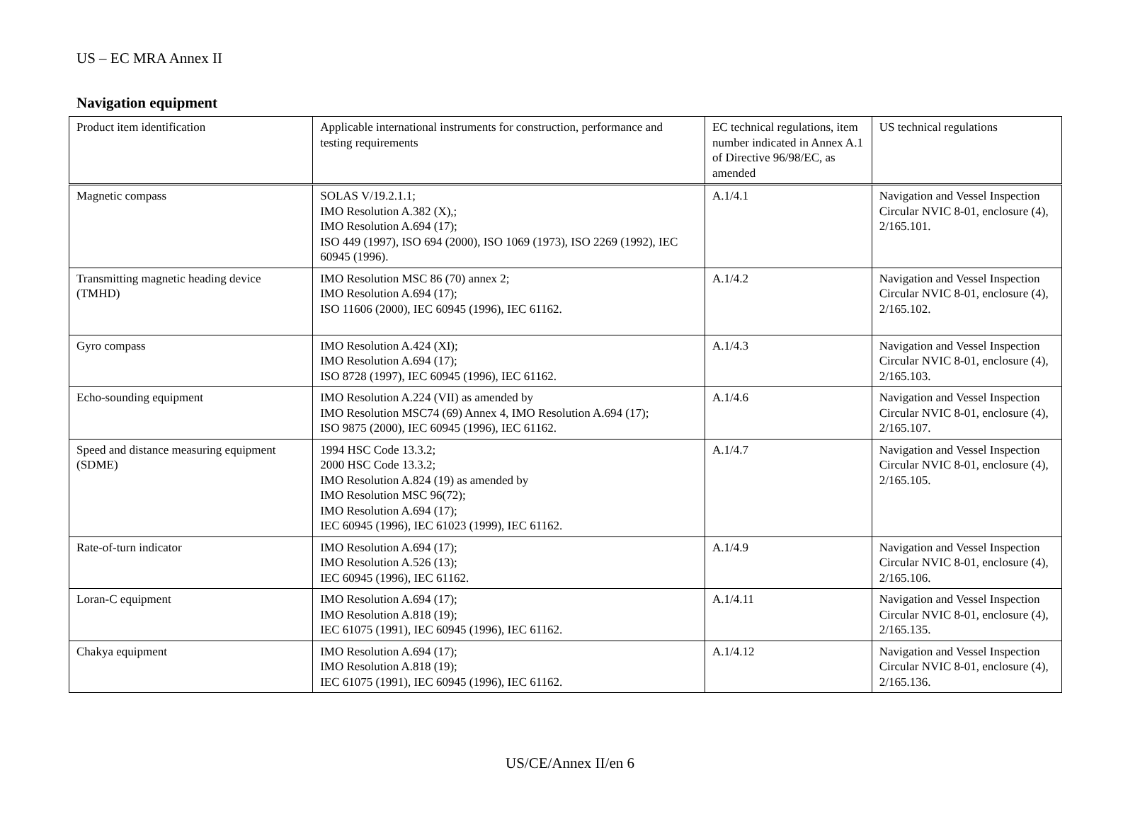US – EC MRA Annex II
Navigation equipment
| Product item identification | Applicable international instruments for construction, performance and testing requirements | EC technical regulations, item number indicated in Annex A.1 of Directive 96/98/EC, as amended | US technical regulations |
| Magnetic compass | SOLAS V/19.2.1.1; IMO Resolution A.382 (X),; IMO Resolution A.694 (17); ISO 449 (1997), ISO 694 (2000), ISO 1069 (1973), ISO 2269 (1992), IEC 60945 (1996). | A.1/4.1 | Navigation and Vessel Inspection Circular NVIC 8-01, enclosure (4), 2/165.101. |
| Transmitting magnetic heading device (TMHD) | IMO Resolution MSC 86 (70) annex 2; IMO Resolution A.694 (17); ISO 11606 (2000), IEC 60945 (1996), IEC 61162. | A.1/4.2 | Navigation and Vessel Inspection Circular NVIC 8-01, enclosure (4), 2/165.102. |
| Gyro compass | IMO Resolution A.424 (XI); IMO Resolution A.694 (17); ISO 8728 (1997), IEC 60945 (1996), IEC 61162. | A.1/4.3 | Navigation and Vessel Inspection Circular NVIC 8-01, enclosure (4), 2/165.103. |
| Echo-sounding equipment | IMO Resolution A.224 (VII) as amended by IMO Resolution MSC74 (69) Annex 4, IMO Resolution A.694 (17); ISO 9875 (2000), IEC 60945 (1996), IEC 61162. | A.1/4.6 | Navigation and Vessel Inspection Circular NVIC 8-01, enclosure (4), 2/165.107. |
| Speed and distance measuring equipment (SDME) | 1994 HSC Code 13.3.2; 2000 HSC Code 13.3.2; IMO Resolution A.824 (19) as amended by IMO Resolution MSC 96(72); IMO Resolution A.694 (17); IEC 60945 (1996), IEC 61023 (1999), IEC 61162. | A.1/4.7 | Navigation and Vessel Inspection Circular NVIC 8-01, enclosure (4), 2/165.105. |
| Rate-of-turn indicator | IMO Resolution A.694 (17); IMO Resolution A.526 (13); IEC 60945 (1996), IEC 61162. | A.1/4.9 | Navigation and Vessel Inspection Circular NVIC 8-01, enclosure (4), 2/165.106. |
| Loran-C equipment | IMO Resolution A.694 (17); IMO Resolution A.818 (19); IEC 61075 (1991), IEC 60945 (1996), IEC 61162. | A.1/4.11 | Navigation and Vessel Inspection Circular NVIC 8-01, enclosure (4), 2/165.135. |
| Chakya equipment | IMO Resolution A.694 (17); IMO Resolution A.818 (19); IEC 61075 (1991), IEC 60945 (1996), IEC 61162. | A.1/4.12 | Navigation and Vessel Inspection Circular NVIC 8-01, enclosure (4), 2/165.136. |
US/CE/Annex II/en 6